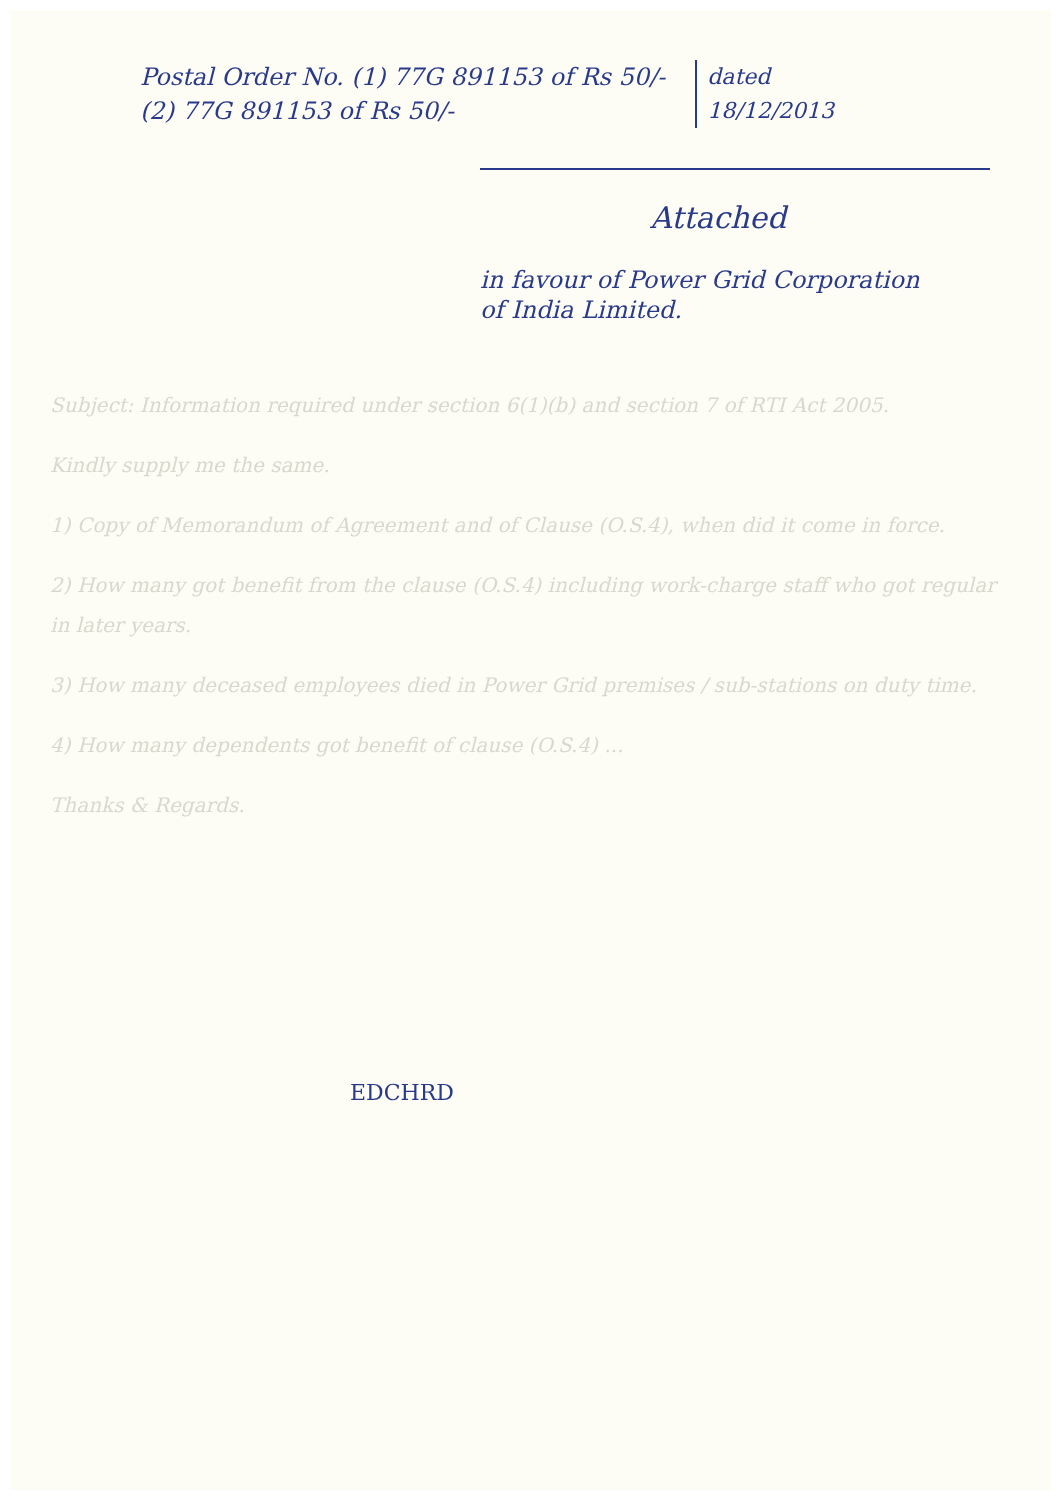Postal Order No. (1) 77G 891153 of Rs 50/-
(2) 77G 891153 of Rs 50/-
dated
18/12/2013
Attached
in favour of Power Grid Corporation
of India Limited.
Subject: Information required under section 6(1)(b) and section 7 of RTI Act 2005.
Kindly supply me the same.
1) Copy of Memorandum of Agreement and of Clause (O.S.4), when did it come in force.
2) How many got benefit from the clause (O.S.4) including work-charge staff who got regular in later years.
3) How many deceased employees died in Power Grid premises / sub-stations on duty time.
4) How many dependents got benefit of clause (O.S.4) ...
Thanks & Regards.
EDCHRD